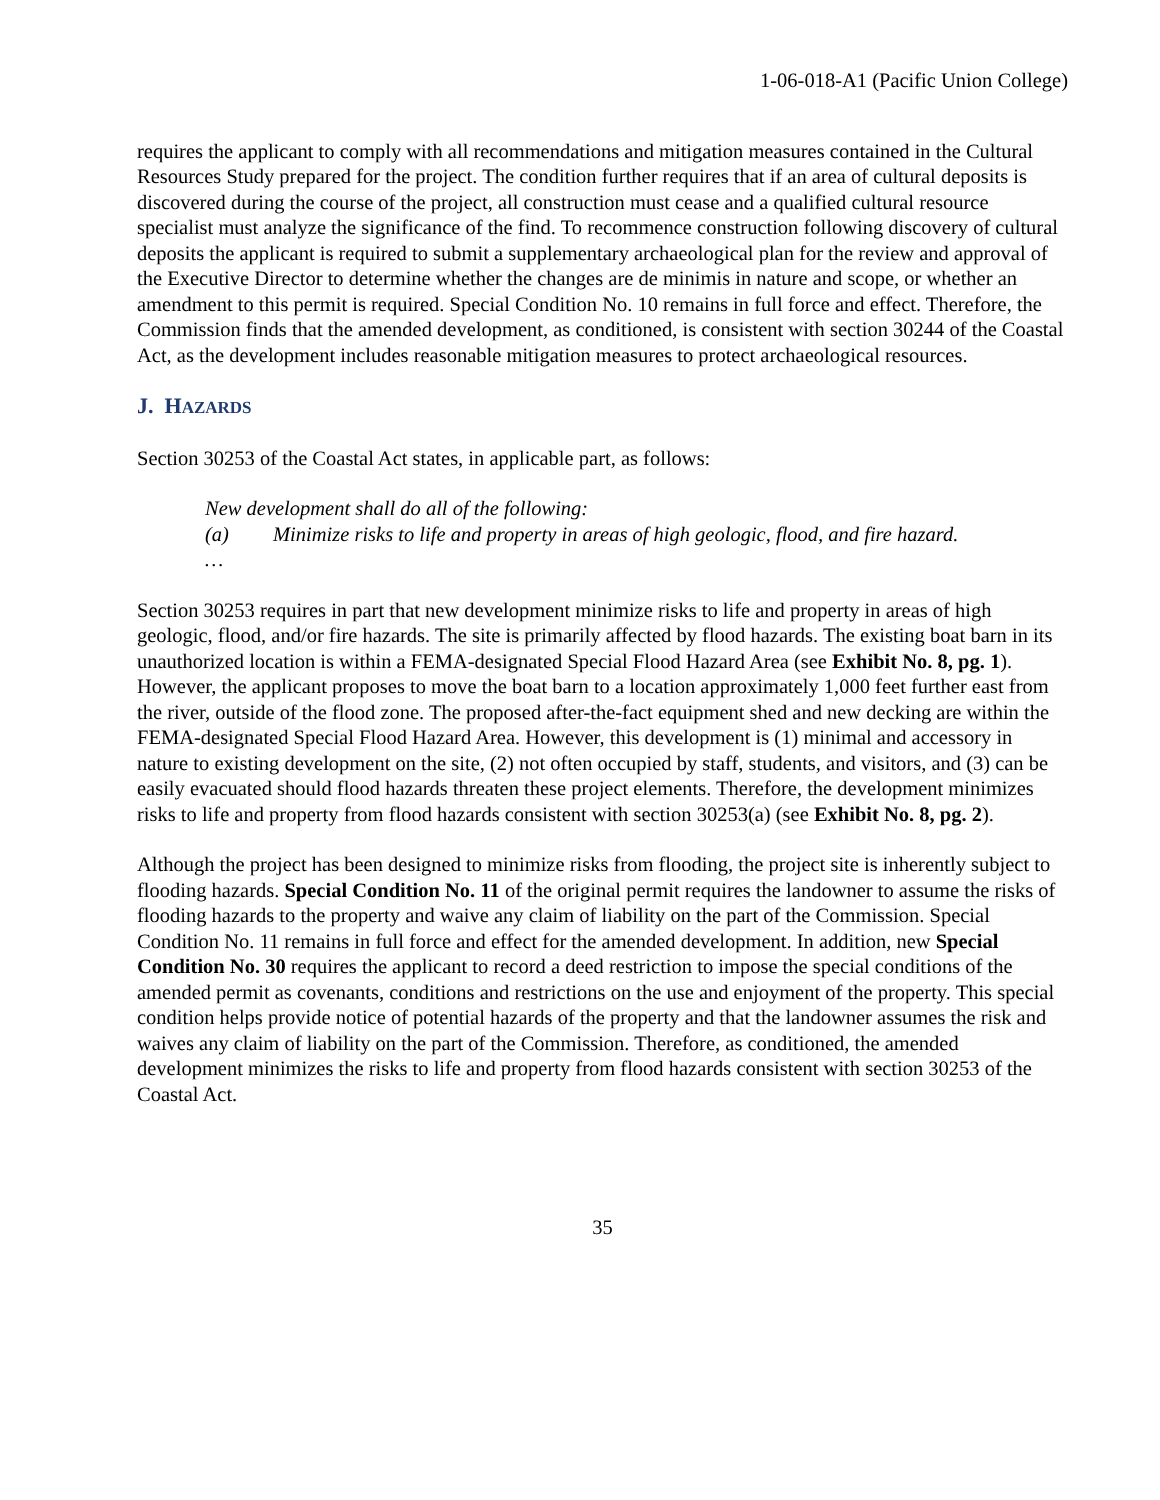1-06-018-A1 (Pacific Union College)
requires the applicant to comply with all recommendations and mitigation measures contained in the Cultural Resources Study prepared for the project. The condition further requires that if an area of cultural deposits is discovered during the course of the project, all construction must cease and a qualified cultural resource specialist must analyze the significance of the find. To recommence construction following discovery of cultural deposits the applicant is required to submit a supplementary archaeological plan for the review and approval of the Executive Director to determine whether the changes are de minimis in nature and scope, or whether an amendment to this permit is required. Special Condition No. 10 remains in full force and effect. Therefore, the Commission finds that the amended development, as conditioned, is consistent with section 30244 of the Coastal Act, as the development includes reasonable mitigation measures to protect archaeological resources.
J. HAZARDS
Section 30253 of the Coastal Act states, in applicable part, as follows:
New development shall do all of the following:
(a) Minimize risks to life and property in areas of high geologic, flood, and fire hazard.
…
Section 30253 requires in part that new development minimize risks to life and property in areas of high geologic, flood, and/or fire hazards. The site is primarily affected by flood hazards. The existing boat barn in its unauthorized location is within a FEMA-designated Special Flood Hazard Area (see Exhibit No. 8, pg. 1). However, the applicant proposes to move the boat barn to a location approximately 1,000 feet further east from the river, outside of the flood zone. The proposed after-the-fact equipment shed and new decking are within the FEMA-designated Special Flood Hazard Area. However, this development is (1) minimal and accessory in nature to existing development on the site, (2) not often occupied by staff, students, and visitors, and (3) can be easily evacuated should flood hazards threaten these project elements. Therefore, the development minimizes risks to life and property from flood hazards consistent with section 30253(a) (see Exhibit No. 8, pg. 2).
Although the project has been designed to minimize risks from flooding, the project site is inherently subject to flooding hazards. Special Condition No. 11 of the original permit requires the landowner to assume the risks of flooding hazards to the property and waive any claim of liability on the part of the Commission. Special Condition No. 11 remains in full force and effect for the amended development. In addition, new Special Condition No. 30 requires the applicant to record a deed restriction to impose the special conditions of the amended permit as covenants, conditions and restrictions on the use and enjoyment of the property. This special condition helps provide notice of potential hazards of the property and that the landowner assumes the risk and waives any claim of liability on the part of the Commission. Therefore, as conditioned, the amended development minimizes the risks to life and property from flood hazards consistent with section 30253 of the Coastal Act.
35